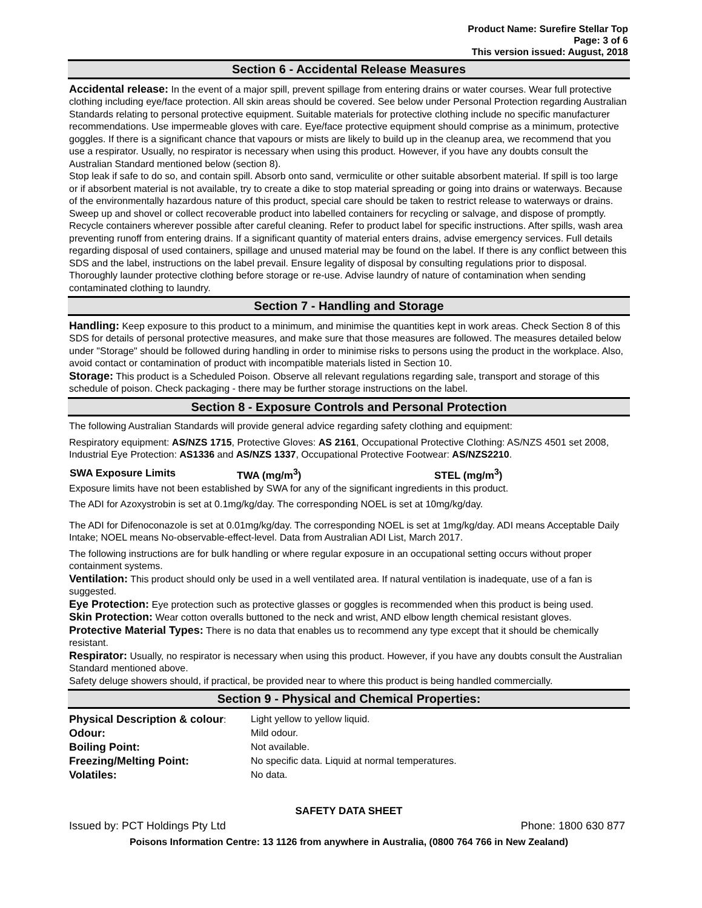Product Name: Surefire Stellar Top
Page: 3 of 6
This version issued: August, 2018
Section 6 - Accidental Release Measures
Accidental release: In the event of a major spill, prevent spillage from entering drains or water courses. Wear full protective clothing including eye/face protection. All skin areas should be covered. See below under Personal Protection regarding Australian Standards relating to personal protective equipment. Suitable materials for protective clothing include no specific manufacturer recommendations. Use impermeable gloves with care. Eye/face protective equipment should comprise as a minimum, protective goggles. If there is a significant chance that vapours or mists are likely to build up in the cleanup area, we recommend that you use a respirator. Usually, no respirator is necessary when using this product. However, if you have any doubts consult the Australian Standard mentioned below (section 8).
Stop leak if safe to do so, and contain spill. Absorb onto sand, vermiculite or other suitable absorbent material. If spill is too large or if absorbent material is not available, try to create a dike to stop material spreading or going into drains or waterways. Because of the environmentally hazardous nature of this product, special care should be taken to restrict release to waterways or drains. Sweep up and shovel or collect recoverable product into labelled containers for recycling or salvage, and dispose of promptly. Recycle containers wherever possible after careful cleaning. Refer to product label for specific instructions. After spills, wash area preventing runoff from entering drains. If a significant quantity of material enters drains, advise emergency services. Full details regarding disposal of used containers, spillage and unused material may be found on the label. If there is any conflict between this SDS and the label, instructions on the label prevail. Ensure legality of disposal by consulting regulations prior to disposal. Thoroughly launder protective clothing before storage or re-use. Advise laundry of nature of contamination when sending contaminated clothing to laundry.
Section 7 - Handling and Storage
Handling: Keep exposure to this product to a minimum, and minimise the quantities kept in work areas. Check Section 8 of this SDS for details of personal protective measures, and make sure that those measures are followed. The measures detailed below under "Storage" should be followed during handling in order to minimise risks to persons using the product in the workplace. Also, avoid contact or contamination of product with incompatible materials listed in Section 10.
Storage: This product is a Scheduled Poison. Observe all relevant regulations regarding sale, transport and storage of this schedule of poison. Check packaging - there may be further storage instructions on the label.
Section 8 - Exposure Controls and Personal Protection
The following Australian Standards will provide general advice regarding safety clothing and equipment:
Respiratory equipment: AS/NZS 1715, Protective Gloves: AS 2161, Occupational Protective Clothing: AS/NZS 4501 set 2008, Industrial Eye Protection: AS1336 and AS/NZS 1337, Occupational Protective Footwear: AS/NZS2210.
| SWA Exposure Limits | TWA (mg/m<sup>3</sup>) | STEL (mg/m<sup>3</sup>) |
| --- | --- | --- |
Exposure limits have not been established by SWA for any of the significant ingredients in this product.
The ADI for Azoxystrobin is set at 0.1mg/kg/day. The corresponding NOEL is set at 10mg/kg/day.
The ADI for Difenoconazole is set at 0.01mg/kg/day. The corresponding NOEL is set at 1mg/kg/day. ADI means Acceptable Daily Intake; NOEL means No-observable-effect-level. Data from Australian ADI List, March 2017.
The following instructions are for bulk handling or where regular exposure in an occupational setting occurs without proper containment systems.
Ventilation: This product should only be used in a well ventilated area. If natural ventilation is inadequate, use of a fan is suggested.
Eye Protection: Eye protection such as protective glasses or goggles is recommended when this product is being used.
Skin Protection: Wear cotton overalls buttoned to the neck and wrist, AND elbow length chemical resistant gloves.
Protective Material Types: There is no data that enables us to recommend any type except that it should be chemically resistant.
Respirator: Usually, no respirator is necessary when using this product. However, if you have any doubts consult the Australian Standard mentioned above.
Safety deluge showers should, if practical, be provided near to where this product is being handled commercially.
Section 9 - Physical and Chemical Properties:
| Physical Description & colour : | Light yellow to yellow liquid. |
| Odour: | Mild odour. |
| Boiling Point: | Not available. |
| Freezing/Melting Point: | No specific data. Liquid at normal temperatures. |
| Volatiles: | No data. |
SAFETY DATA SHEET
Issued by: PCT Holdings Pty Ltd Phone: 1800 630 877
Poisons Information Centre: 13 1126 from anywhere in Australia, (0800 764 766 in New Zealand)